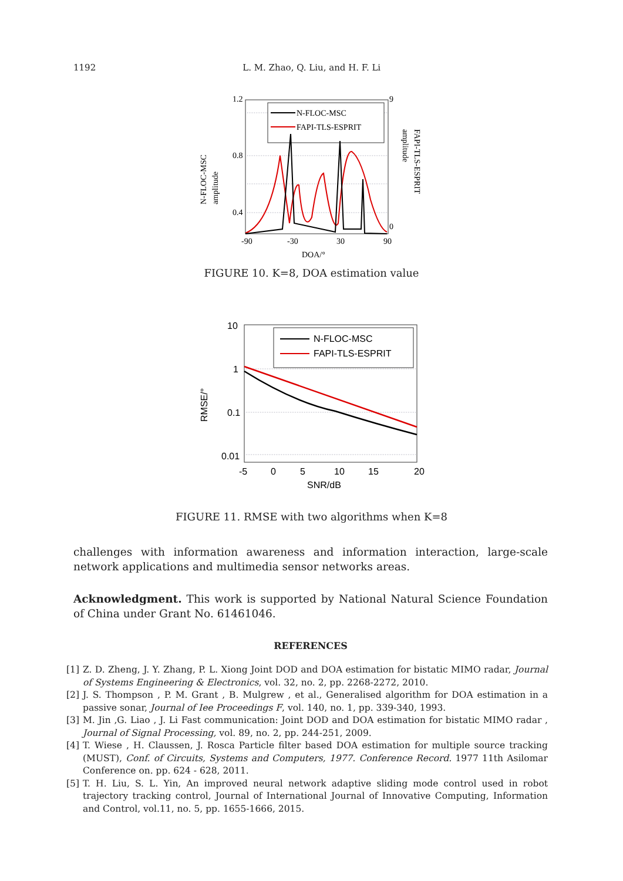1192 L. M. Zhao, Q. Liu, and H. F. Li
N-FLOC-MSC
FAPI-TLS-ESPRIT
1.2
0.8
0.4
-90
-30
30
90
DOA/°
9
0
N-FLOC-MSC
amplitude
FAPI-TLS-ESPRIT
amplitude
FIGURE 10. K=8, DOA estimation value
N-FLOC-MSC
FAPI-TLS-ESPRIT
10
1
0.1
0.01
-5
0
5
10
15
20
SNR/dB
RMSE/°
FIGURE 11. RMSE with two algorithms when K=8
challenges with information awareness and information interaction, large-scale network applications and multimedia sensor networks areas.
Acknowledgment. This work is supported by National Natural Science Foundation of China under Grant No. 61461046.
REFERENCES
[1] Z. D. Zheng, J. Y. Zhang, P. L. Xiong Joint DOD and DOA estimation for bistatic MIMO radar, Journal of Systems Engineering & Electronics, vol. 32, no. 2, pp. 2268-2272, 2010.
[2] J. S. Thompson , P. M. Grant , B. Mulgrew , et al., Generalised algorithm for DOA estimation in a passive sonar, Journal of Iee Proceedings F, vol. 140, no. 1, pp. 339-340, 1993.
[3] M. Jin ,G. Liao , J. Li Fast communication: Joint DOD and DOA estimation for bistatic MIMO radar , Journal of Signal Processing, vol. 89, no. 2, pp. 244-251, 2009.
[4] T. Wiese , H. Claussen, J. Rosca Particle filter based DOA estimation for multiple source tracking (MUST), Conf. of Circuits, Systems and Computers, 1977. Conference Record. 1977 11th Asilomar Conference on. pp. 624 - 628, 2011.
[5] T. H. Liu, S. L. Yin, An improved neural network adaptive sliding mode control used in robot trajectory tracking control, Journal of International Journal of Innovative Computing, Information and Control, vol.11, no. 5, pp. 1655-1666, 2015.